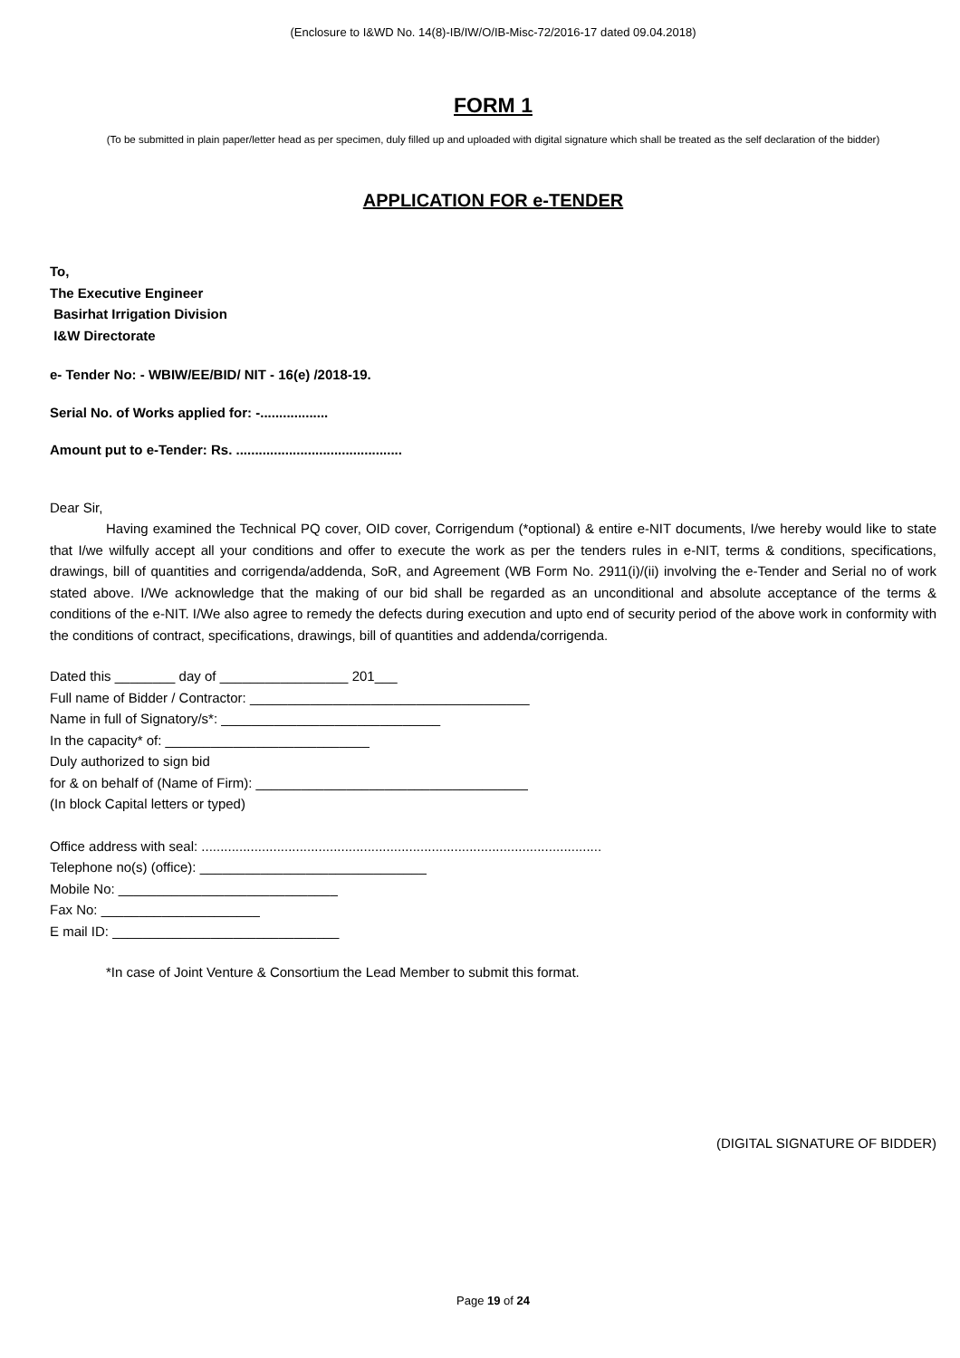(Enclosure to I&WD No. 14(8)-IB/IW/O/IB-Misc-72/2016-17 dated 09.04.2018)
FORM 1
(To be submitted in plain paper/letter head as per specimen, duly filled up and uploaded with digital signature which shall be treated as the self declaration of the bidder)
APPLICATION FOR e-TENDER
To,
The Executive Engineer
Basirhat Irrigation Division
I&W Directorate
e- Tender No: - WBIW/EE/BID/ NIT - 16(e) /2018-19.
Serial No. of Works applied for: -..................
Amount put to e-Tender: Rs. ............................................
Dear Sir,
Having examined the Technical PQ cover, OID cover, Corrigendum (*optional) & entire e-NIT documents, I/we hereby would like to state that I/we wilfully accept all your conditions and offer to execute the work as per the tenders rules in e-NIT, terms & conditions, specifications, drawings, bill of quantities and corrigenda/addenda, SoR, and Agreement (WB Form No. 2911(i)/(ii) involving the e-Tender and Serial no of work stated above. I/We acknowledge that the making of our bid shall be regarded as an unconditional and absolute acceptance of the terms & conditions of the e-NIT. I/We also agree to remedy the defects during execution and upto end of security period of the above work in conformity with the conditions of contract, specifications, drawings, bill of quantities and addenda/corrigenda.
Dated this ________ day of _________________ 201___
Full name of Bidder / Contractor: _____________________________________
Name in full of Signatory/s*: _____________________________
In the capacity* of: ___________________________
Duly authorized to sign bid
for & on behalf of (Name of Firm): ____________________________________
(In block Capital letters or typed)
Office address with seal: ..........................................................................................................
Telephone no(s) (office): ______________________________
Mobile No: _____________________________
Fax No: _____________________
E mail ID: ______________________________
*In case of Joint Venture & Consortium the Lead Member to submit this format.
(DIGITAL SIGNATURE OF BIDDER)
Page 19 of 24